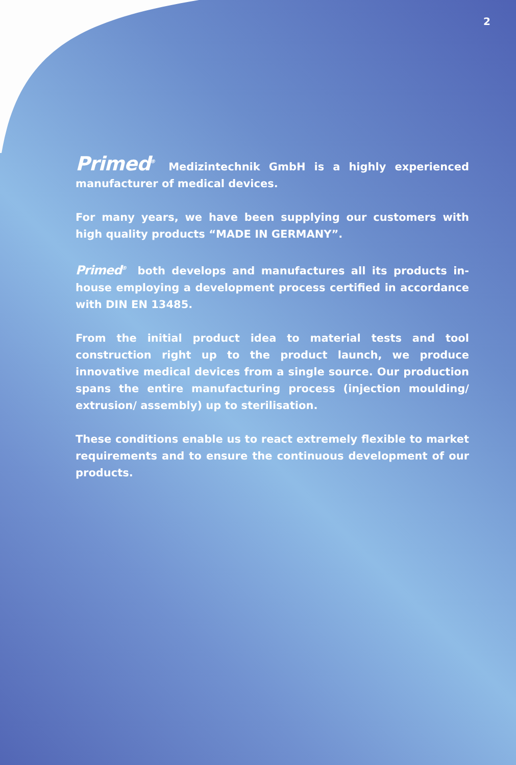2
Primed<sup>®</sup> Medizintechnik GmbH is a highly experienced manufacturer of medical devices.
For many years, we have been supplying our customers with high quality products “MADE IN GERMANY”.
Primed<sup>®</sup> both develops and manufactures all its products in-house employing a development process certified in accordance with DIN EN 13485.
From the initial product idea to material tests and tool construction right up to the product launch, we produce innovative medical devices from a single source. Our production spans the entire manufacturing process (injection moulding/ extrusion/ assembly) up to sterilisation.
These conditions enable us to react extremely flexible to market requirements and to ensure the continuous development of our products.